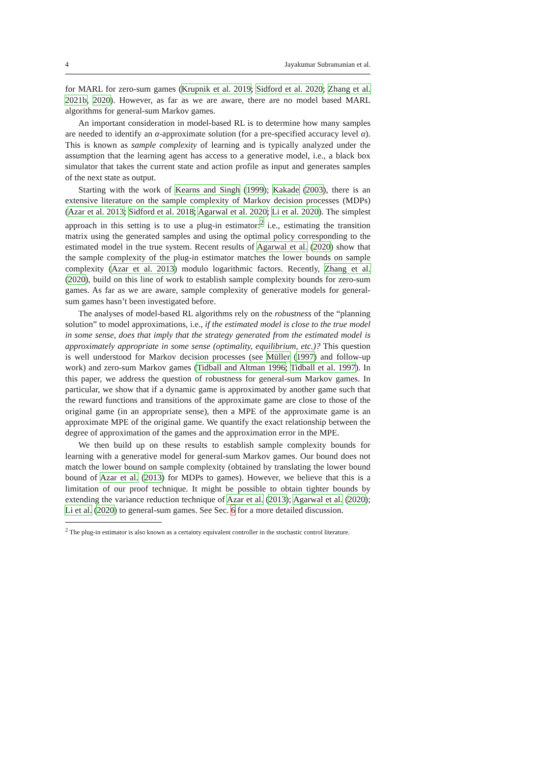4 Jayakumar Subramanian et al.
for MARL for zero-sum games (Krupnik et al. 2019; Sidford et al. 2020; Zhang et al. 2021b, 2020). However, as far as we are aware, there are no model based MARL algorithms for general-sum Markov games.
An important consideration in model-based RL is to determine how many samples are needed to identify an α-approximate solution (for a pre-specified accuracy level α). This is known as sample complexity of learning and is typically analyzed under the assumption that the learning agent has access to a generative model, i.e., a black box simulator that takes the current state and action profile as input and generates samples of the next state as output.
Starting with the work of Kearns and Singh (1999); Kakade (2003), there is an extensive literature on the sample complexity of Markov decision processes (MDPs) (Azar et al. 2013; Sidford et al. 2018; Agarwal et al. 2020; Li et al. 2020). The simplest approach in this setting is to use a plug-in estimator:<sup>2</sup> i.e., estimating the transition matrix using the generated samples and using the optimal policy corresponding to the estimated model in the true system. Recent results of Agarwal et al. (2020) show that the sample complexity of the plug-in estimator matches the lower bounds on sample complexity (Azar et al. 2013) modulo logarithmic factors. Recently, Zhang et al. (2020), build on this line of work to establish sample complexity bounds for zero-sum games. As far as we are aware, sample complexity of generative models for general-sum games hasn’t been investigated before.
The analyses of model-based RL algorithms rely on the robustness of the “planning solution” to model approximations, i.e., if the estimated model is close to the true model in some sense, does that imply that the strategy generated from the estimated model is approximately appropriate in some sense (optimality, equilibrium, etc.)? This question is well understood for Markov decision processes (see Müller (1997) and follow-up work) and zero-sum Markov games (Tidball and Altman 1996; Tidball et al. 1997). In this paper, we address the question of robustness for general-sum Markov games. In particular, we show that if a dynamic game is approximated by another game such that the reward functions and transitions of the approximate game are close to those of the original game (in an appropriate sense), then a MPE of the approximate game is an approximate MPE of the original game. We quantify the exact relationship between the degree of approximation of the games and the approximation error in the MPE.
We then build up on these results to establish sample complexity bounds for learning with a generative model for general-sum Markov games. Our bound does not match the lower bound on sample complexity (obtained by translating the lower bound bound of Azar et al. (2013) for MDPs to games). However, we believe that this is a limitation of our proof technique. It might be possible to obtain tighter bounds by extending the variance reduction technique of Azar et al. (2013); Agarwal et al. (2020); Li et al. (2020) to general-sum games. See Sec. 6 for a more detailed discussion.
<sup>2</sup> The plug-in estimator is also known as a certainty equivalent controller in the stochastic control literature.